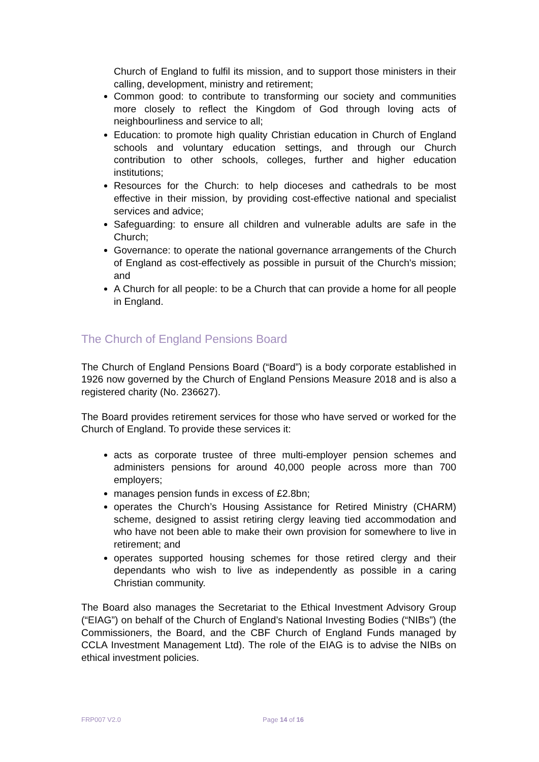Church of England to fulfil its mission, and to support those ministers in their calling, development, ministry and retirement;
Common good: to contribute to transforming our society and communities more closely to reflect the Kingdom of God through loving acts of neighbourliness and service to all;
Education: to promote high quality Christian education in Church of England schools and voluntary education settings, and through our Church contribution to other schools, colleges, further and higher education institutions;
Resources for the Church: to help dioceses and cathedrals to be most effective in their mission, by providing cost-effective national and specialist services and advice;
Safeguarding: to ensure all children and vulnerable adults are safe in the Church;
Governance: to operate the national governance arrangements of the Church of England as cost-effectively as possible in pursuit of the Church's mission; and
A Church for all people: to be a Church that can provide a home for all people in England.
The Church of England Pensions Board
The Church of England Pensions Board (“Board”) is a body corporate established in 1926 now governed by the Church of England Pensions Measure 2018 and is also a registered charity (No. 236627).
The Board provides retirement services for those who have served or worked for the Church of England. To provide these services it:
acts as corporate trustee of three multi-employer pension schemes and administers pensions for around 40,000 people across more than 700 employers;
manages pension funds in excess of £2.8bn;
operates the Church’s Housing Assistance for Retired Ministry (CHARM) scheme, designed to assist retiring clergy leaving tied accommodation and who have not been able to make their own provision for somewhere to live in retirement; and
operates supported housing schemes for those retired clergy and their dependants who wish to live as independently as possible in a caring Christian community.
The Board also manages the Secretariat to the Ethical Investment Advisory Group (“EIAG”) on behalf of the Church of England’s National Investing Bodies (“NIBs”) (the Commissioners, the Board, and the CBF Church of England Funds managed by CCLA Investment Management Ltd). The role of the EIAG is to advise the NIBs on ethical investment policies.
FRP007 V2.0 Page 14 of 16